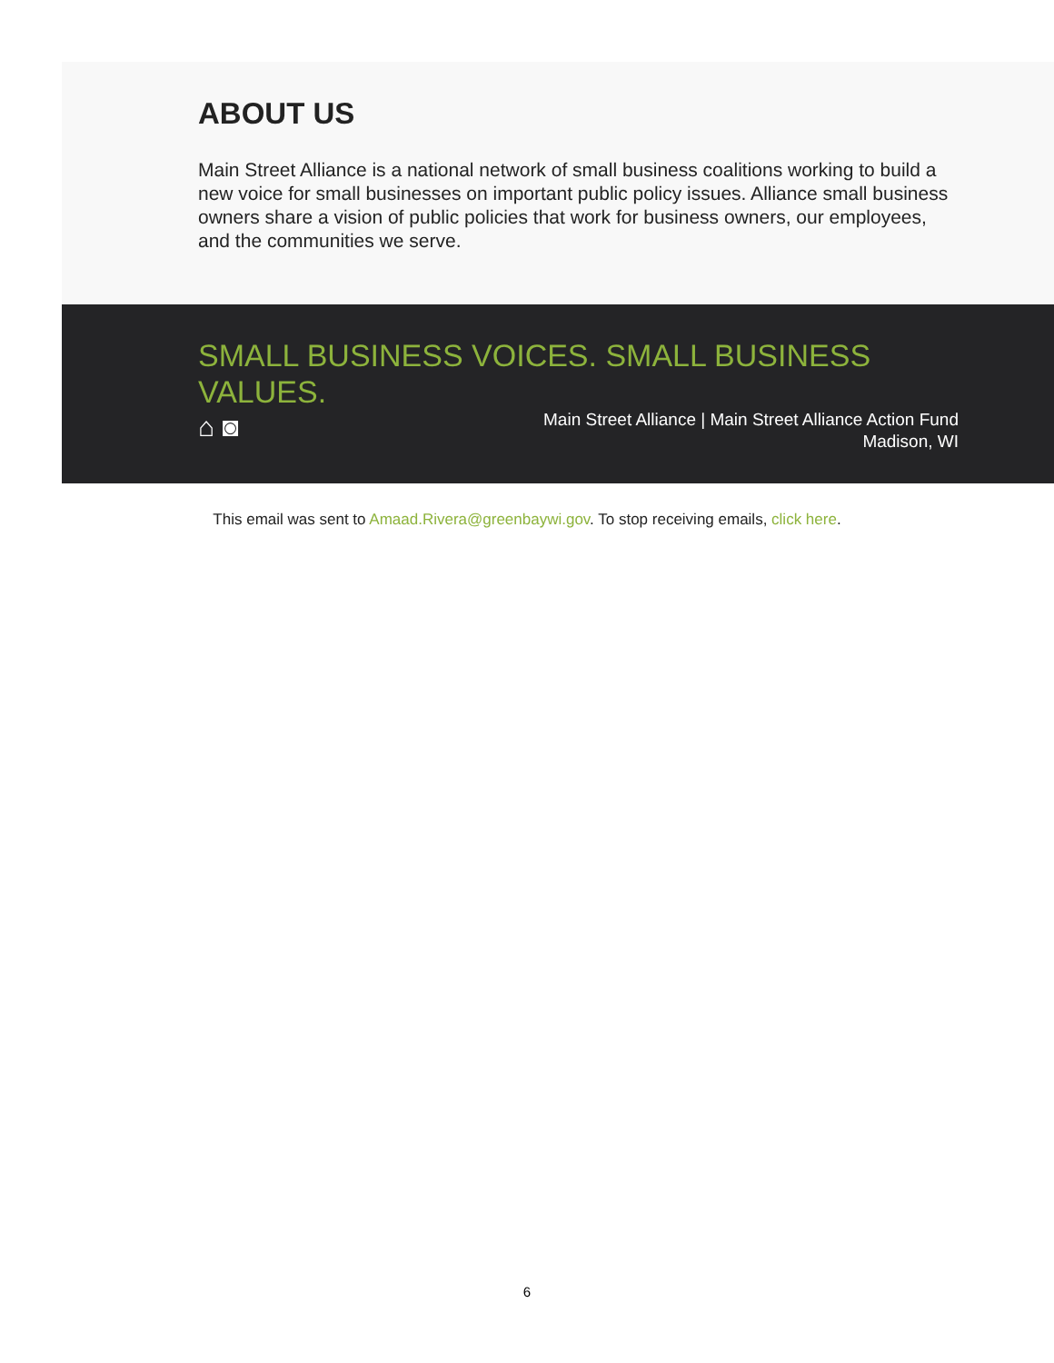ABOUT US
Main Street Alliance is a national network of small business coalitions working to build a new voice for small businesses on important public policy issues. Alliance small business owners share a vision of public policies that work for business owners, our employees, and the communities we serve.
SMALL BUSINESS VOICES. SMALL BUSINESS VALUES.
⌂ ◙
Main Street Alliance | Main Street Alliance Action Fund
Madison, WI
This email was sent to Amaad.Rivera@greenbaywi.gov. To stop receiving emails, click here.
6